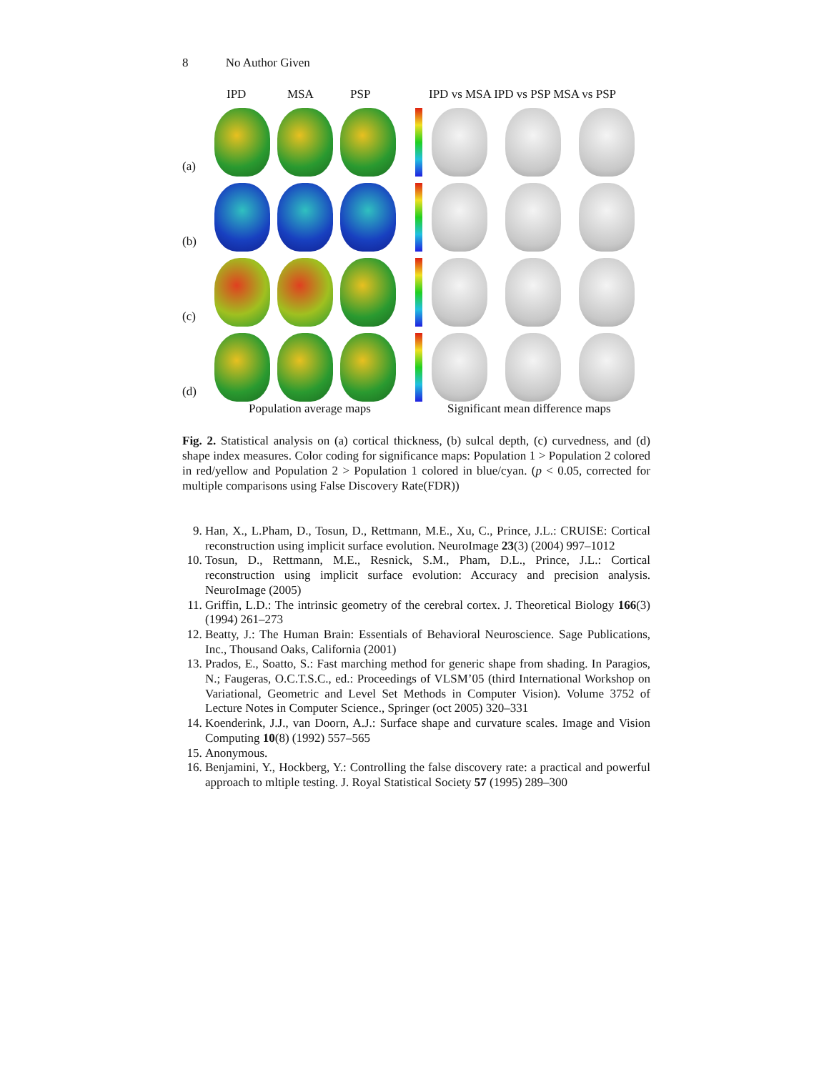8 No Author Given
IPD MSA PSP IPD vs MSA IPD vs PSP MSA vs PSP
(a)
(b)
(c)
(d)
Population average maps Significant mean difference maps
Fig. 2. Statistical analysis on (a) cortical thickness, (b) sulcal depth, (c) curvedness, and (d) shape index measures. Color coding for significance maps: Population 1 > Population 2 colored in red/yellow and Population 2 > Population 1 colored in blue/cyan. (p < 0.05, corrected for multiple comparisons using False Discovery Rate(FDR))
9. Han, X., L.Pham, D., Tosun, D., Rettmann, M.E., Xu, C., Prince, J.L.: CRUISE: Cortical reconstruction using implicit surface evolution. NeuroImage 23(3) (2004) 997–1012
10. Tosun, D., Rettmann, M.E., Resnick, S.M., Pham, D.L., Prince, J.L.: Cortical reconstruction using implicit surface evolution: Accuracy and precision analysis. NeuroImage (2005)
11. Griffin, L.D.: The intrinsic geometry of the cerebral cortex. J. Theoretical Biology 166(3) (1994) 261–273
12. Beatty, J.: The Human Brain: Essentials of Behavioral Neuroscience. Sage Publications, Inc., Thousand Oaks, California (2001)
13. Prados, E., Soatto, S.: Fast marching method for generic shape from shading. In Paragios, N.; Faugeras, O.C.T.S.C., ed.: Proceedings of VLSM’05 (third International Workshop on Variational, Geometric and Level Set Methods in Computer Vision). Volume 3752 of Lecture Notes in Computer Science., Springer (oct 2005) 320–331
14. Koenderink, J.J., van Doorn, A.J.: Surface shape and curvature scales. Image and Vision Computing 10(8) (1992) 557–565
15. Anonymous.
16. Benjamini, Y., Hockberg, Y.: Controlling the false discovery rate: a practical and powerful approach to mltiple testing. J. Royal Statistical Society 57 (1995) 289–300